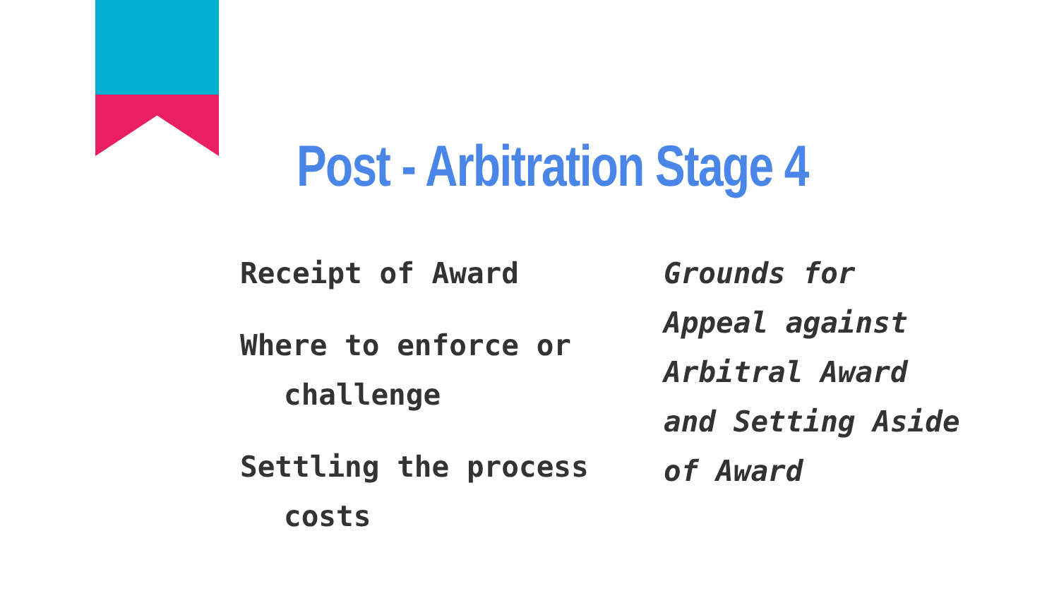Post - Arbitration Stage 4
Receipt of Award
Where to enforce or challenge
Settling the process costs
Grounds for Appeal against Arbitral Award and Setting Aside of Award